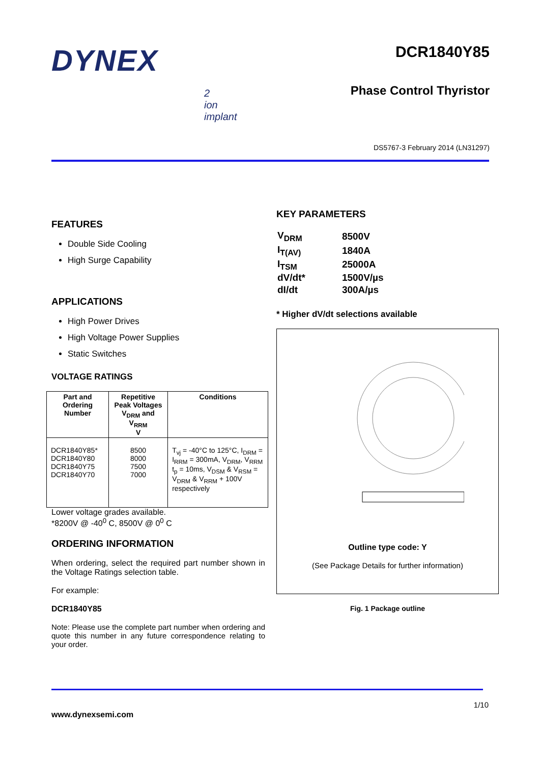DYNEX
2
ion
implant
DCR1840Y85
Phase Control Thyristor
DS5767-3 February 2014 (LN31297)
FEATURES
Double Side Cooling
High Surge Capability
APPLICATIONS
High Power Drives
High Voltage Power Supplies
Static Switches
VOLTAGE RATINGS
| Part and Ordering Number | Repetitive Peak Voltages V<sub>DRM</sub> and V<sub>RRM</sub> V | Conditions |
| --- | --- | --- |
| DCR1840Y85* DCR1840Y80 DCR1840Y75 DCR1840Y70 | 8500 8000 7500 7000 | T<sub>vj</sub> = -40°C to 125°C, I<sub>DRM</sub> = I<sub>RRM</sub> = 300mA, V<sub>DRM</sub>, V<sub>RRM</sub> t<sub>p</sub> = 10ms, V<sub>DSM</sub> & V<sub>RSM</sub> = V<sub>DRM</sub> & V<sub>RRM</sub> + 100V respectively |
Lower voltage grades available.
*8200V @ -40<sup>0</sup> C, 8500V @ 0<sup>0</sup> C
ORDERING INFORMATION
When ordering, select the required part number shown in the Voltage Ratings selection table.
For example:
DCR1840Y85
Note: Please use the complete part number when ordering and quote this number in any future correspondence relating to your order.
KEY PARAMETERS
| V<sub>DRM</sub> | 8500V |
| I<sub>T(AV)</sub> | 1840A |
| I<sub>TSM</sub> | 25000A |
| dV/dt* | 1500V/µs |
| dI/dt | 300A/µs |
* Higher dV/dt selections available
Outline type code: Y
(See Package Details for further information)
Fig. 1 Package outline
1/10
www.dynexsemi.com